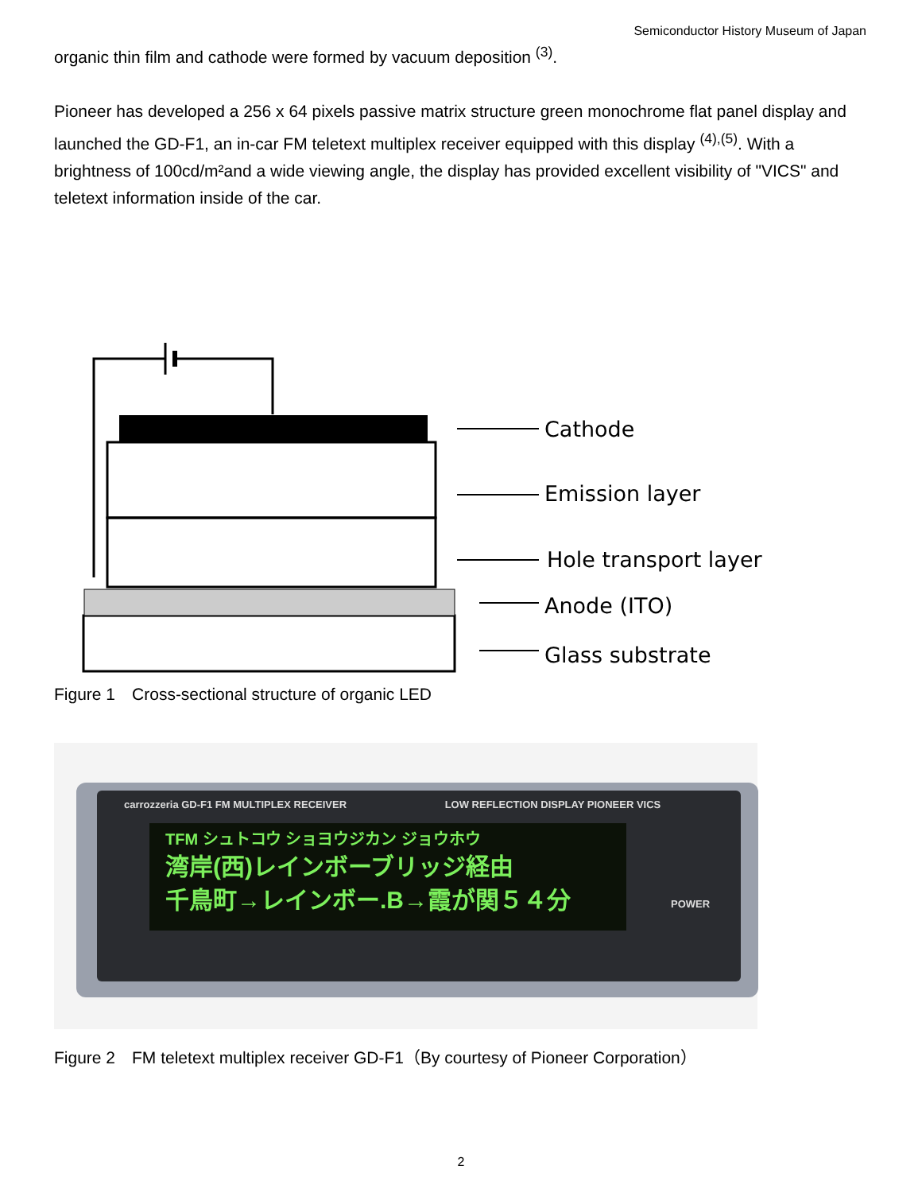Semiconductor History Museum of Japan
organic thin film and cathode were formed by vacuum deposition <sup>(3)</sup>.
Pioneer has developed a 256 x 64 pixels passive matrix structure green monochrome flat panel display and launched the GD-F1, an in-car FM teletext multiplex receiver equipped with this display <sup>(4),(5)</sup>. With a brightness of 100cd/m²and a wide viewing angle, the display has provided excellent visibility of "VICS" and teletext information inside of the car.
Cathode
Emission layer
Hole transport layer
Anode (ITO)
Glass substrate
Figure 1　Cross-sectional structure of organic LED
carrozzeria GD-F1 FM MULTIPLEX RECEIVER LOW REFLECTION DISPLAY PIONEER VICS
TFM シュトコウ ショヨウジカン ジョウホウ
湾岸(西)レインボーブリッジ経由
千鳥町→レインボー.B→霞が関５４分
POWER
Figure 2　FM teletext multiplex receiver GD-F1（By courtesy of Pioneer Corporation）
2